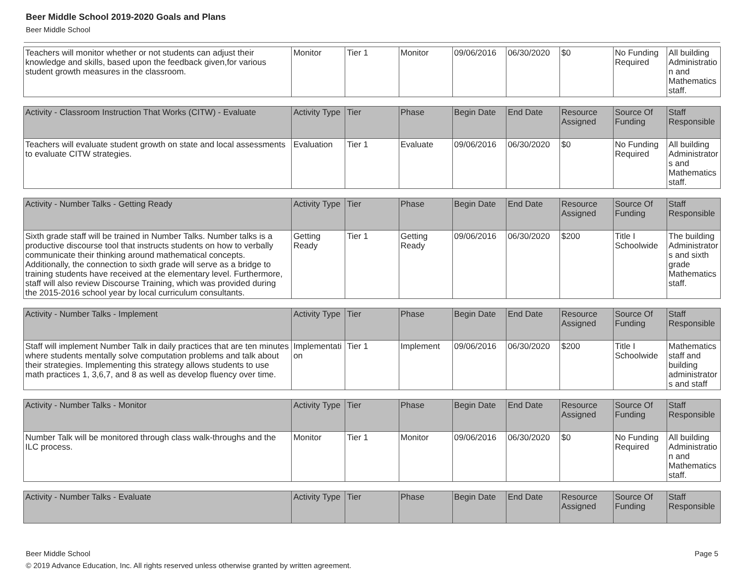Beer Middle School 2019-2020 Goals and Plans
Beer Middle School
| Teachers will monitor whether or not students can adjust their knowledge and skills, based upon the feedback given,for various student growth measures in the classroom. | Monitor | Tier 1 | Monitor | 09/06/2016 | 06/30/2020 | $0 | No Funding Required | All building Administration and Mathematics staff. |
| Activity - Classroom Instruction That Works (CITW) - Evaluate | Activity Type | Tier | Phase | Begin Date | End Date | Resource Assigned | Source Of Funding | Staff Responsible |
| --- | --- | --- | --- | --- | --- | --- | --- | --- |
| Teachers will evaluate student growth on state and local assessments to evaluate CITW strategies. | Evaluation | Tier 1 | Evaluate | 09/06/2016 | 06/30/2020 | $0 | No Funding Required | All building Administrators and Mathematics staff. |
| Activity - Number Talks - Getting Ready | Activity Type | Tier | Phase | Begin Date | End Date | Resource Assigned | Source Of Funding | Staff Responsible |
| --- | --- | --- | --- | --- | --- | --- | --- | --- |
| Sixth grade staff will be trained in Number Talks. Number talks is a productive discourse tool that instructs students on how to verbally communicate their thinking around mathematical concepts. Additionally, the connection to sixth grade will serve as a bridge to training students have received at the elementary level. Furthermore, staff will also review Discourse Training, which was provided during the 2015-2016 school year by local curriculum consultants. | Getting Ready | Tier 1 | Getting Ready | 09/06/2016 | 06/30/2020 | $200 | Title I Schoolwide | The building Administrators and sixth grade Mathematics staff. |
| Activity - Number Talks - Implement | Activity Type | Tier | Phase | Begin Date | End Date | Resource Assigned | Source Of Funding | Staff Responsible |
| --- | --- | --- | --- | --- | --- | --- | --- | --- |
| Staff will implement Number Talk in daily practices that are ten minutes where students mentally solve computation problems and talk about their strategies. Implementing this strategy allows students to use math practices 1, 3,6,7, and 8 as well as develop fluency over time. | Implementation | Tier 1 | Implement | 09/06/2016 | 06/30/2020 | $200 | Title I Schoolwide | Mathematics staff and building administrators and staff |
| Activity - Number Talks - Monitor | Activity Type | Tier | Phase | Begin Date | End Date | Resource Assigned | Source Of Funding | Staff Responsible |
| --- | --- | --- | --- | --- | --- | --- | --- | --- |
| Number Talk will be monitored through class walk-throughs and the ILC process. | Monitor | Tier 1 | Monitor | 09/06/2016 | 06/30/2020 | $0 | No Funding Required | All building Administration and Mathematics staff. |
| Activity - Number Talks - Evaluate | Activity Type | Tier | Phase | Begin Date | End Date | Resource Assigned | Source Of Funding | Staff Responsible |
| --- | --- | --- | --- | --- | --- | --- | --- | --- |
Beer Middle School Page 5
© 2019 Advance Education, Inc. All rights reserved unless otherwise granted by written agreement.